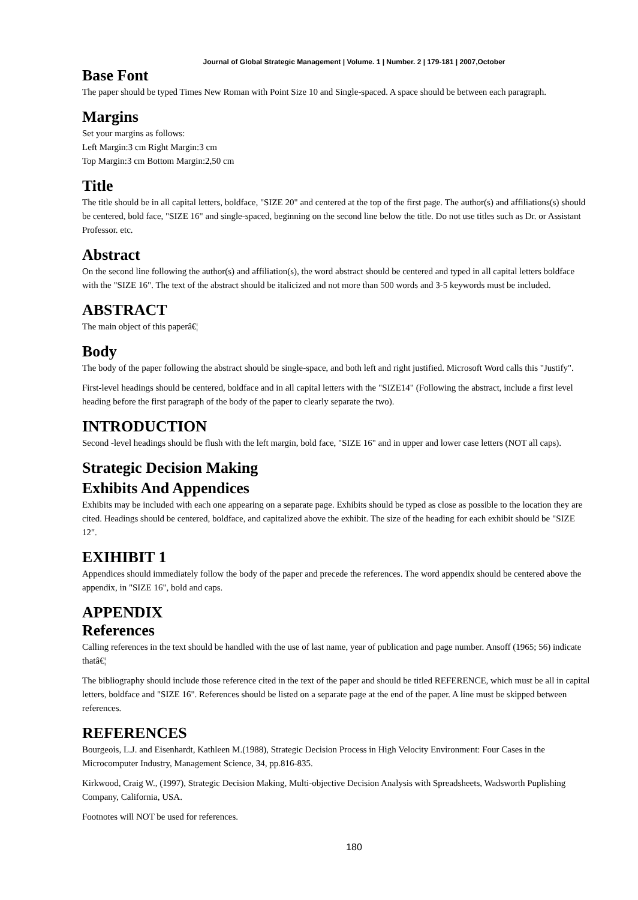Journal of Global Strategic Management | Volume. 1 | Number. 2 | 179-181 | 2007,October
Base Font
The paper should be typed Times New Roman with Point Size 10 and Single-spaced. A space should be between each paragraph.
Margins
Set your margins as follows:
Left Margin:3 cm Right Margin:3 cm
Top Margin:3 cm Bottom Margin:2,50 cm
Title
The title should be in all capital letters, boldface, "SIZE 20" and centered at the top of the first page. The author(s) and affiliations(s) should be centered, bold face, "SIZE 16" and single-spaced, beginning on the second line below the title. Do not use titles such as Dr. or Assistant Professor. etc.
Abstract
On the second line following the author(s) and affiliation(s), the word abstract should be centered and typed in all capital letters boldface with the "SIZE 16". The text of the abstract should be italicized and not more than 500 words and 3-5 keywords must be included.
ABSTRACT
The main object of this paperâ€¦
Body
The body of the paper following the abstract should be single-space, and both left and right justified. Microsoft Word calls this "Justify".
First-level headings should be centered, boldface and in all capital letters with the "SIZE14" (Following the abstract, include a first level heading before the first paragraph of the body of the paper to clearly separate the two).
INTRODUCTION
Second -level headings should be flush with the left margin, bold face, "SIZE 16" and in upper and lower case letters (NOT all caps).
Strategic Decision Making
Exhibits And Appendices
Exhibits may be included with each one appearing on a separate page. Exhibits should be typed as close as possible to the location they are cited. Headings should be centered, boldface, and capitalized above the exhibit. The size of the heading for each exhibit should be "SIZE 12".
EXIHIBIT 1
Appendices should immediately follow the body of the paper and precede the references. The word appendix should be centered above the appendix, in "SIZE 16", bold and caps.
APPENDIX
References
Calling references in the text should be handled with the use of last name, year of publication and page number. Ansoff (1965; 56) indicate thatâ€¦
The bibliography should include those reference cited in the text of the paper and should be titled REFERENCE, which must be all in capital letters, boldface and "SIZE 16". References should be listed on a separate page at the end of the paper. A line must be skipped between references.
REFERENCES
Bourgeois, L.J. and Eisenhardt, Kathleen M.(1988), Strategic Decision Process in High Velocity Environment: Four Cases in the Microcomputer Industry, Management Science, 34, pp.816-835.
Kirkwood, Craig W., (1997), Strategic Decision Making, Multi-objective Decision Analysis with Spreadsheets, Wadsworth Puplishing Company, California, USA.
Footnotes will NOT be used for references.
180